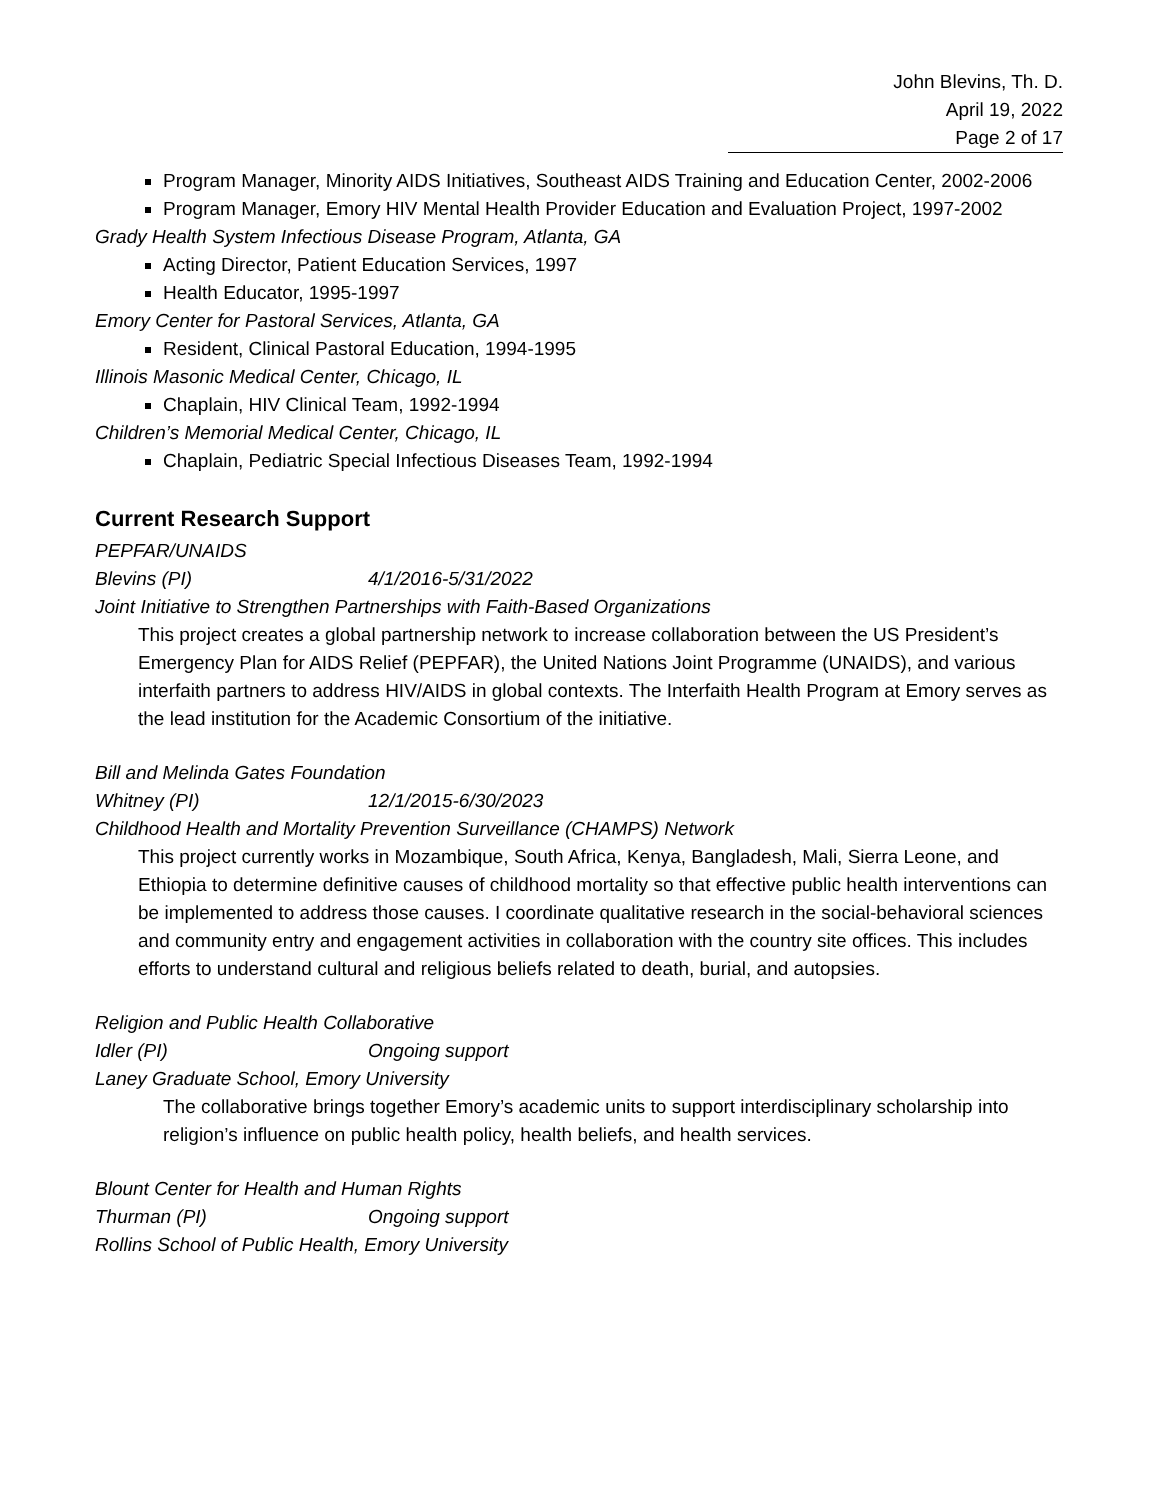John Blevins, Th. D.
April 19, 2022
Page 2 of 17
Program Manager, Minority AIDS Initiatives, Southeast AIDS Training and Education Center, 2002-2006
Program Manager, Emory HIV Mental Health Provider Education and Evaluation Project, 1997-2002
Grady Health System Infectious Disease Program, Atlanta, GA
Acting Director, Patient Education Services, 1997
Health Educator, 1995-1997
Emory Center for Pastoral Services, Atlanta, GA
Resident, Clinical Pastoral Education, 1994-1995
Illinois Masonic Medical Center, Chicago, IL
Chaplain, HIV Clinical Team, 1992-1994
Children’s Memorial Medical Center, Chicago, IL
Chaplain, Pediatric Special Infectious Diseases Team, 1992-1994
Current Research Support
PEPFAR/UNAIDS
Blevins (PI) 4/1/2016-5/31/2022
Joint Initiative to Strengthen Partnerships with Faith-Based Organizations
This project creates a global partnership network to increase collaboration between the US President’s Emergency Plan for AIDS Relief (PEPFAR), the United Nations Joint Programme (UNAIDS), and various interfaith partners to address HIV/AIDS in global contexts. The Interfaith Health Program at Emory serves as the lead institution for the Academic Consortium of the initiative.
Bill and Melinda Gates Foundation
Whitney (PI) 12/1/2015-6/30/2023
Childhood Health and Mortality Prevention Surveillance (CHAMPS) Network
This project currently works in Mozambique, South Africa, Kenya, Bangladesh, Mali, Sierra Leone, and Ethiopia to determine definitive causes of childhood mortality so that effective public health interventions can be implemented to address those causes. I coordinate qualitative research in the social-behavioral sciences and community entry and engagement activities in collaboration with the country site offices. This includes efforts to understand cultural and religious beliefs related to death, burial, and autopsies.
Religion and Public Health Collaborative
Idler (PI) Ongoing support
Laney Graduate School, Emory University
The collaborative brings together Emory’s academic units to support interdisciplinary scholarship into religion’s influence on public health policy, health beliefs, and health services.
Blount Center for Health and Human Rights
Thurman (PI) Ongoing support
Rollins School of Public Health, Emory University